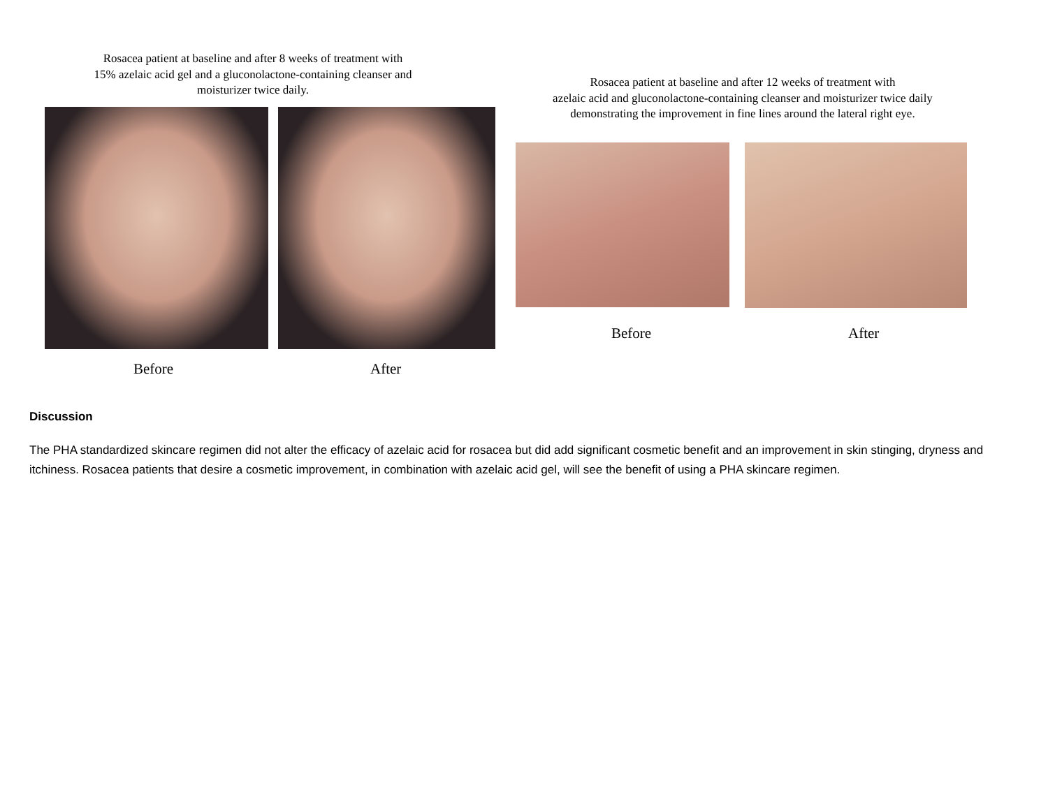Rosacea patient at baseline and after 8 weeks of treatment with
15% azelaic acid gel and a gluconolactone-containing cleanser and
moisturizer twice daily.
Before After
Rosacea patient at baseline and after 12 weeks of treatment with
azelaic acid and gluconolactone-containing cleanser and moisturizer twice daily
demonstrating the improvement in fine lines around the lateral right eye.
Before After
Discussion
The PHA standardized skincare regimen did not alter the efficacy of azelaic acid for rosacea but did add significant cosmetic benefit and an improvement in skin stinging, dryness and itchiness. Rosacea patients that desire a cosmetic improvement, in combination with azelaic acid gel, will see the benefit of using a PHA skincare regimen.